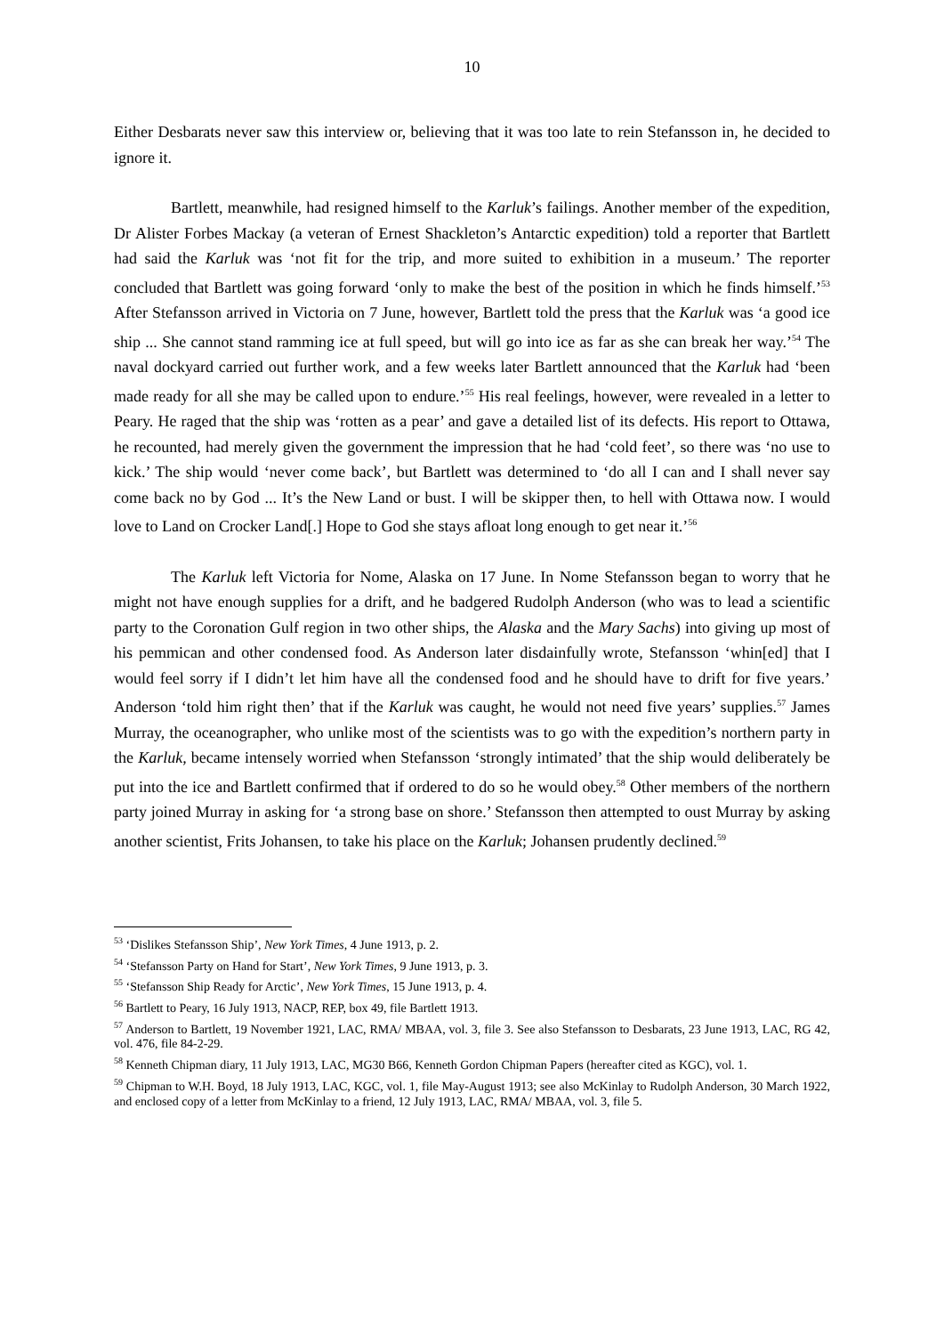10
Either Desbarats never saw this interview or, believing that it was too late to rein Stefansson in, he decided to ignore it.
Bartlett, meanwhile, had resigned himself to the Karluk’s failings. Another member of the expedition, Dr Alister Forbes Mackay (a veteran of Ernest Shackleton’s Antarctic expedition) told a reporter that Bartlett had said the Karluk was ‘not fit for the trip, and more suited to exhibition in a museum.’ The reporter concluded that Bartlett was going forward ‘only to make the best of the position in which he finds himself.’<sup>53</sup> After Stefansson arrived in Victoria on 7 June, however, Bartlett told the press that the Karluk was ‘a good ice ship ... She cannot stand ramming ice at full speed, but will go into ice as far as she can break her way.’<sup>54</sup> The naval dockyard carried out further work, and a few weeks later Bartlett announced that the Karluk had ‘been made ready for all she may be called upon to endure.’<sup>55</sup> His real feelings, however, were revealed in a letter to Peary. He raged that the ship was ‘rotten as a pear’ and gave a detailed list of its defects. His report to Ottawa, he recounted, had merely given the government the impression that he had ‘cold feet’, so there was ‘no use to kick.’ The ship would ‘never come back’, but Bartlett was determined to ‘do all I can and I shall never say come back no by God ... It’s the New Land or bust. I will be skipper then, to hell with Ottawa now. I would love to Land on Crocker Land[.] Hope to God she stays afloat long enough to get near it.’<sup>56</sup>
The Karluk left Victoria for Nome, Alaska on 17 June. In Nome Stefansson began to worry that he might not have enough supplies for a drift, and he badgered Rudolph Anderson (who was to lead a scientific party to the Coronation Gulf region in two other ships, the Alaska and the Mary Sachs) into giving up most of his pemmican and other condensed food. As Anderson later disdainfully wrote, Stefansson ‘whin[ed] that I would feel sorry if I didn’t let him have all the condensed food and he should have to drift for five years.’ Anderson ‘told him right then’ that if the Karluk was caught, he would not need five years’ supplies.<sup>57</sup> James Murray, the oceanographer, who unlike most of the scientists was to go with the expedition’s northern party in the Karluk, became intensely worried when Stefansson ‘strongly intimated’ that the ship would deliberately be put into the ice and Bartlett confirmed that if ordered to do so he would obey.<sup>58</sup> Other members of the northern party joined Murray in asking for ‘a strong base on shore.’ Stefansson then attempted to oust Murray by asking another scientist, Frits Johansen, to take his place on the Karluk; Johansen prudently declined.<sup>59</sup>
<sup>53</sup> ‘Dislikes Stefansson Ship’, New York Times, 4 June 1913, p. 2.
<sup>54</sup> ‘Stefansson Party on Hand for Start’, New York Times, 9 June 1913, p. 3.
<sup>55</sup> ‘Stefansson Ship Ready for Arctic’, New York Times, 15 June 1913, p. 4.
<sup>56</sup> Bartlett to Peary, 16 July 1913, NACP, REP, box 49, file Bartlett 1913.
<sup>57</sup> Anderson to Bartlett, 19 November 1921, LAC, RMA/ MBAA, vol. 3, file 3. See also Stefansson to Desbarats, 23 June 1913, LAC, RG 42, vol. 476, file 84-2-29.
<sup>58</sup> Kenneth Chipman diary, 11 July 1913, LAC, MG30 B66, Kenneth Gordon Chipman Papers (hereafter cited as KGC), vol. 1.
<sup>59</sup> Chipman to W.H. Boyd, 18 July 1913, LAC, KGC, vol. 1, file May-August 1913; see also McKinlay to Rudolph Anderson, 30 March 1922, and enclosed copy of a letter from McKinlay to a friend, 12 July 1913, LAC, RMA/ MBAA, vol. 3, file 5.